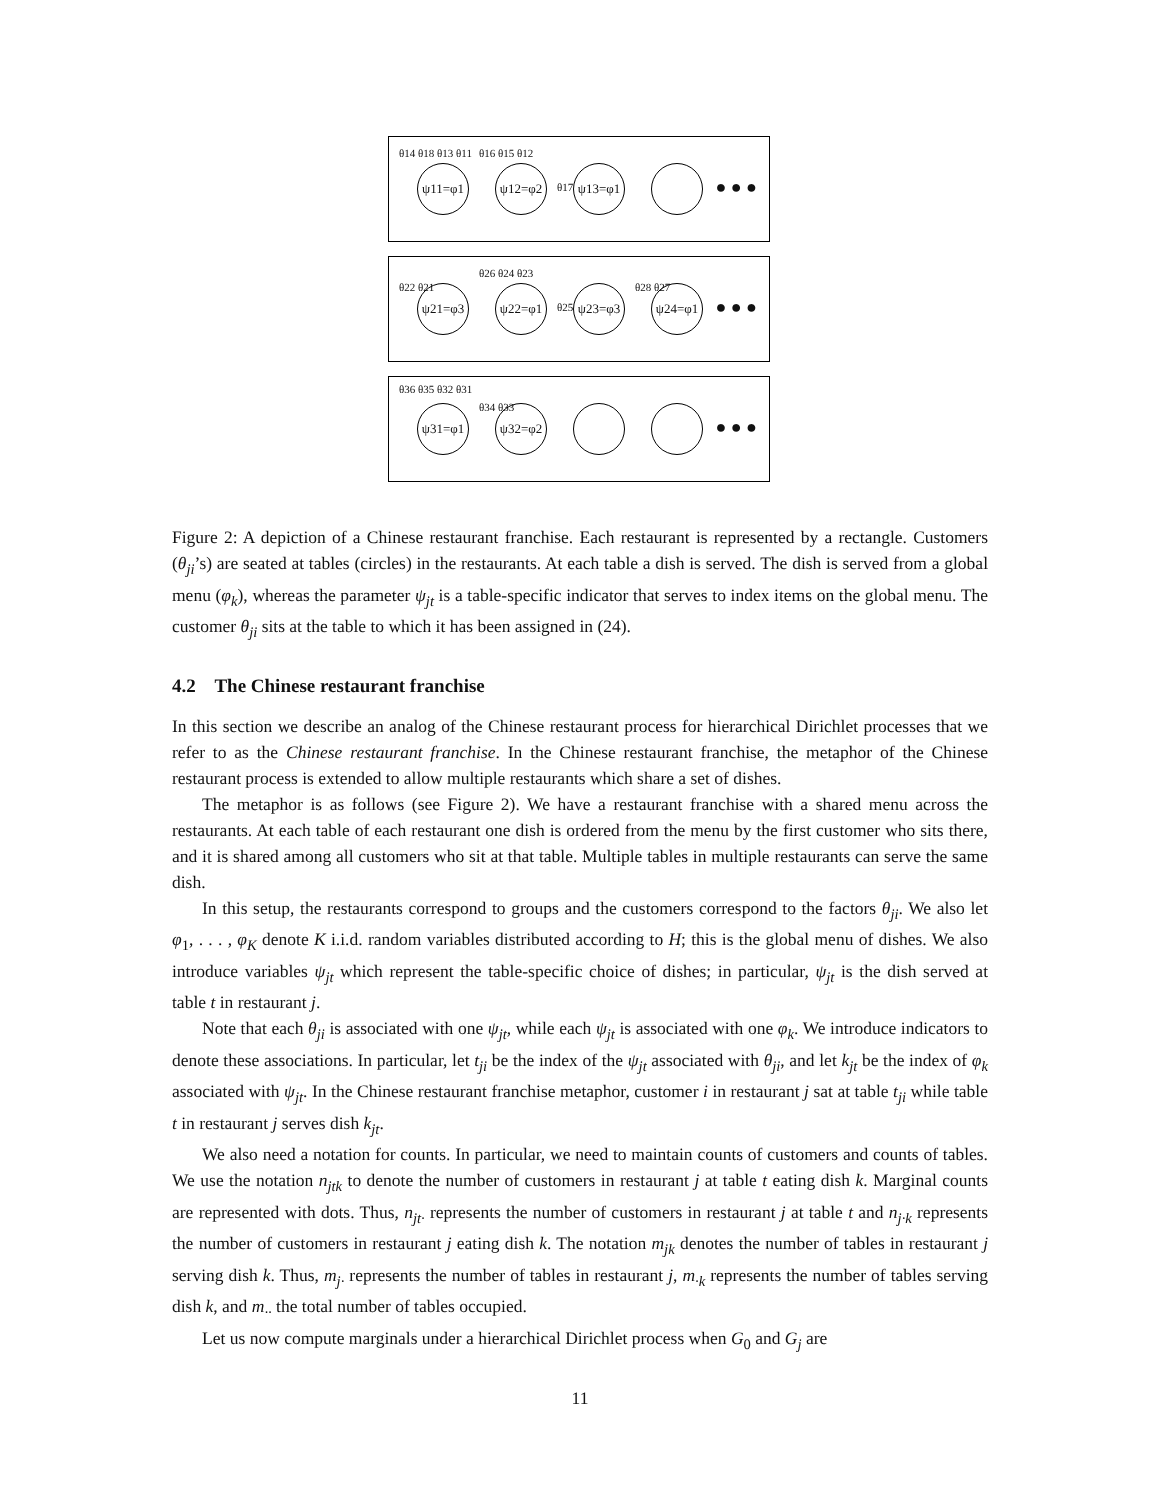θ14 θ18 θ13 θ11
ψ11=φ1
θ16 θ15 θ12
ψ12=φ2
θ17
ψ13=φ1
● ● ●
θ22 θ21 ψ21=φ3
θ26 θ24 θ23
ψ22=φ1
θ25
ψ23=φ3 θ28 θ27 ψ24=φ1
● ● ●
θ36 θ35 θ32 θ31
ψ31=φ1 θ34 θ33 ψ32=φ2
● ● ●
Figure 2: A depiction of a Chinese restaurant franchise. Each restaurant is represented by a rectangle. Customers (θ<sub>ji</sub>’s) are seated at tables (circles) in the restaurants. At each table a dish is served. The dish is served from a global menu (φ<sub>k</sub>), whereas the parameter ψ<sub>jt</sub> is a table-specific indicator that serves to index items on the global menu. The customer θ<sub>ji</sub> sits at the table to which it has been assigned in (24).
4.2 The Chinese restaurant franchise
In this section we describe an analog of the Chinese restaurant process for hierarchical Dirichlet processes that we refer to as the Chinese restaurant franchise. In the Chinese restaurant franchise, the metaphor of the Chinese restaurant process is extended to allow multiple restaurants which share a set of dishes.
The metaphor is as follows (see Figure 2). We have a restaurant franchise with a shared menu across the restaurants. At each table of each restaurant one dish is ordered from the menu by the first customer who sits there, and it is shared among all customers who sit at that table. Multiple tables in multiple restaurants can serve the same dish.
In this setup, the restaurants correspond to groups and the customers correspond to the factors θ<sub>ji</sub>. We also let φ<sub>1</sub>, . . . , φ<sub>K</sub> denote K i.i.d. random variables distributed according to H; this is the global menu of dishes. We also introduce variables ψ<sub>jt</sub> which represent the table-specific choice of dishes; in particular, ψ<sub>jt</sub> is the dish served at table t in restaurant j.
Note that each θ<sub>ji</sub> is associated with one ψ<sub>jt</sub>, while each ψ<sub>jt</sub> is associated with one φ<sub>k</sub>. We introduce indicators to denote these associations. In particular, let t<sub>ji</sub> be the index of the ψ<sub>jt</sub> associated with θ<sub>ji</sub>, and let k<sub>jt</sub> be the index of φ<sub>k</sub> associated with ψ<sub>jt</sub>. In the Chinese restaurant franchise metaphor, customer i in restaurant j sat at table t<sub>ji</sub> while table t in restaurant j serves dish k<sub>jt</sub>.
We also need a notation for counts. In particular, we need to maintain counts of customers and counts of tables. We use the notation n<sub>jtk</sub> to denote the number of customers in restaurant j at table t eating dish k. Marginal counts are represented with dots. Thus, n<sub>jt·</sub> represents the number of customers in restaurant j at table t and n<sub>j·k</sub> represents the number of customers in restaurant j eating dish k. The notation m<sub>jk</sub> denotes the number of tables in restaurant j serving dish k. Thus, m<sub>j·</sub> represents the number of tables in restaurant j, m<sub>·k</sub> represents the number of tables serving dish k, and m<sub>··</sub> the total number of tables occupied.
Let us now compute marginals under a hierarchical Dirichlet process when G<sub>0</sub> and G<sub>j</sub> are
11